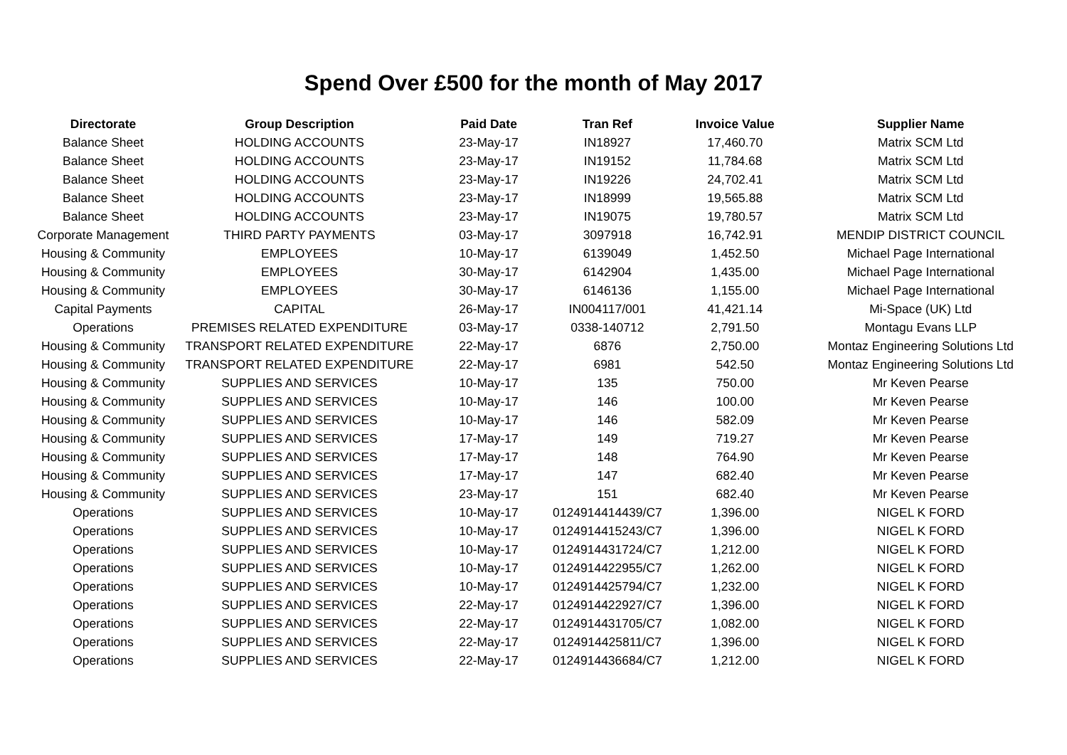Spend Over £500 for the month of May 2017
| Directorate | Group Description | Paid Date | Tran Ref | Invoice Value | Supplier Name |
| --- | --- | --- | --- | --- | --- |
| Balance Sheet | HOLDING ACCOUNTS | 23-May-17 | IN18927 | 17,460.70 | Matrix SCM Ltd |
| Balance Sheet | HOLDING ACCOUNTS | 23-May-17 | IN19152 | 11,784.68 | Matrix SCM Ltd |
| Balance Sheet | HOLDING ACCOUNTS | 23-May-17 | IN19226 | 24,702.41 | Matrix SCM Ltd |
| Balance Sheet | HOLDING ACCOUNTS | 23-May-17 | IN18999 | 19,565.88 | Matrix SCM Ltd |
| Balance Sheet | HOLDING ACCOUNTS | 23-May-17 | IN19075 | 19,780.57 | Matrix SCM Ltd |
| Corporate Management | THIRD PARTY PAYMENTS | 03-May-17 | 3097918 | 16,742.91 | MENDIP DISTRICT COUNCIL |
| Housing & Community | EMPLOYEES | 10-May-17 | 6139049 | 1,452.50 | Michael Page International |
| Housing & Community | EMPLOYEES | 30-May-17 | 6142904 | 1,435.00 | Michael Page International |
| Housing & Community | EMPLOYEES | 30-May-17 | 6146136 | 1,155.00 | Michael Page International |
| Capital Payments | CAPITAL | 26-May-17 | IN004117/001 | 41,421.14 | Mi-Space (UK) Ltd |
| Operations | PREMISES RELATED EXPENDITURE | 03-May-17 | 0338-140712 | 2,791.50 | Montagu Evans LLP |
| Housing & Community | TRANSPORT RELATED EXPENDITURE | 22-May-17 | 6876 | 2,750.00 | Montaz Engineering Solutions Ltd |
| Housing & Community | TRANSPORT RELATED EXPENDITURE | 22-May-17 | 6981 | 542.50 | Montaz Engineering Solutions Ltd |
| Housing & Community | SUPPLIES AND SERVICES | 10-May-17 | 135 | 750.00 | Mr Keven Pearse |
| Housing & Community | SUPPLIES AND SERVICES | 10-May-17 | 146 | 100.00 | Mr Keven Pearse |
| Housing & Community | SUPPLIES AND SERVICES | 10-May-17 | 146 | 582.09 | Mr Keven Pearse |
| Housing & Community | SUPPLIES AND SERVICES | 17-May-17 | 149 | 719.27 | Mr Keven Pearse |
| Housing & Community | SUPPLIES AND SERVICES | 17-May-17 | 148 | 764.90 | Mr Keven Pearse |
| Housing & Community | SUPPLIES AND SERVICES | 17-May-17 | 147 | 682.40 | Mr Keven Pearse |
| Housing & Community | SUPPLIES AND SERVICES | 23-May-17 | 151 | 682.40 | Mr Keven Pearse |
| Operations | SUPPLIES AND SERVICES | 10-May-17 | 0124914414439/C7 | 1,396.00 | NIGEL K FORD |
| Operations | SUPPLIES AND SERVICES | 10-May-17 | 0124914415243/C7 | 1,396.00 | NIGEL K FORD |
| Operations | SUPPLIES AND SERVICES | 10-May-17 | 0124914431724/C7 | 1,212.00 | NIGEL K FORD |
| Operations | SUPPLIES AND SERVICES | 10-May-17 | 0124914422955/C7 | 1,262.00 | NIGEL K FORD |
| Operations | SUPPLIES AND SERVICES | 10-May-17 | 0124914425794/C7 | 1,232.00 | NIGEL K FORD |
| Operations | SUPPLIES AND SERVICES | 22-May-17 | 0124914422927/C7 | 1,396.00 | NIGEL K FORD |
| Operations | SUPPLIES AND SERVICES | 22-May-17 | 0124914431705/C7 | 1,082.00 | NIGEL K FORD |
| Operations | SUPPLIES AND SERVICES | 22-May-17 | 0124914425811/C7 | 1,396.00 | NIGEL K FORD |
| Operations | SUPPLIES AND SERVICES | 22-May-17 | 0124914436684/C7 | 1,212.00 | NIGEL K FORD |